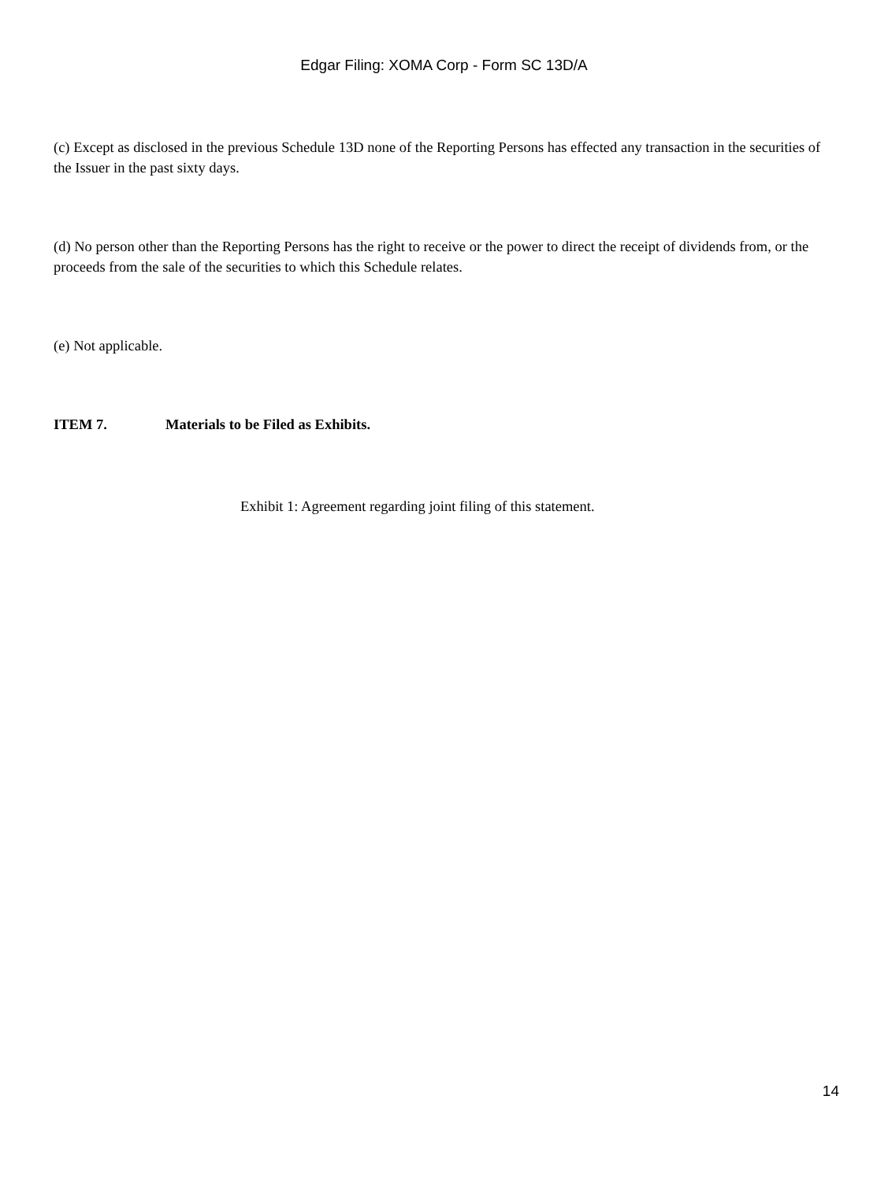Edgar Filing: XOMA Corp - Form SC 13D/A
(c) Except as disclosed in the previous Schedule 13D none of the Reporting Persons has effected any transaction in the securities of the Issuer in the past sixty days.
(d) No person other than the Reporting Persons has the right to receive or the power to direct the receipt of dividends from, or the proceeds from the sale of the securities to which this Schedule relates.
(e) Not applicable.
ITEM 7. Materials to be Filed as Exhibits.
Exhibit 1: Agreement regarding joint filing of this statement.
14